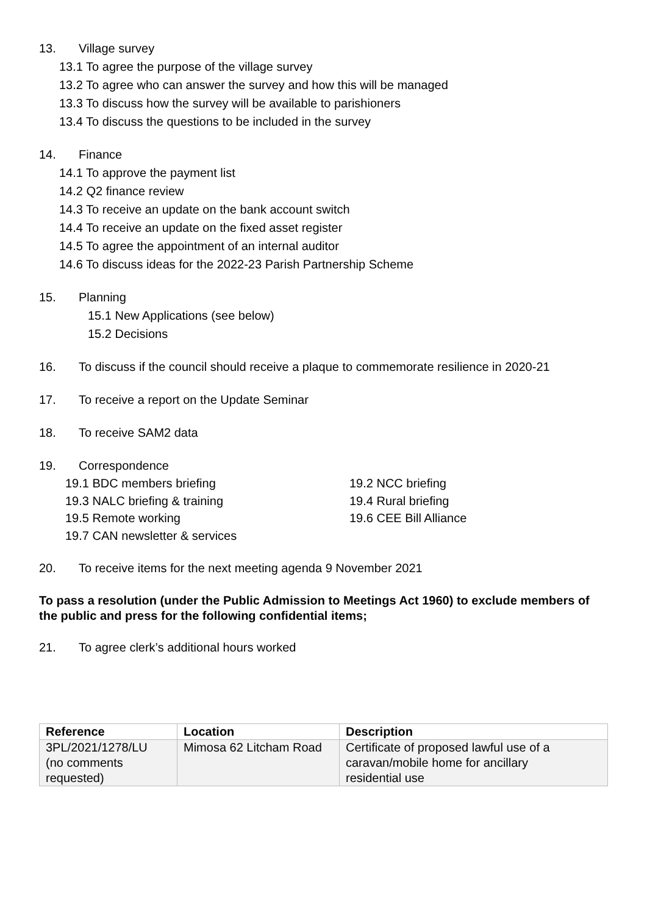13. Village survey
13.1 To agree the purpose of the village survey
13.2 To agree who can answer the survey and how this will be managed
13.3 To discuss how the survey will be available to parishioners
13.4 To discuss the questions to be included in the survey
14. Finance
14.1 To approve the payment list
14.2 Q2 finance review
14.3 To receive an update on the bank account switch
14.4 To receive an update on the fixed asset register
14.5 To agree the appointment of an internal auditor
14.6 To discuss ideas for the 2022-23 Parish Partnership Scheme
15. Planning
15.1 New Applications (see below)
15.2 Decisions
16. To discuss if the council should receive a plaque to commemorate resilience in 2020-21
17. To receive a report on the Update Seminar
18. To receive SAM2 data
19. Correspondence
19.1 BDC members briefing
19.2 NCC briefing
19.3 NALC briefing & training
19.4 Rural briefing
19.5 Remote working
19.6 CEE Bill Alliance
19.7 CAN newsletter & services
20. To receive items for the next meeting agenda 9 November 2021
To pass a resolution (under the Public Admission to Meetings Act 1960) to exclude members of the public and press for the following confidential items;
21. To agree clerk’s additional hours worked
| Reference | Location | Description |
| --- | --- | --- |
| 3PL/2021/1278/LU (no comments requested) | Mimosa 62 Litcham Road | Certificate of proposed lawful use of a caravan/mobile home for ancillary residential use |